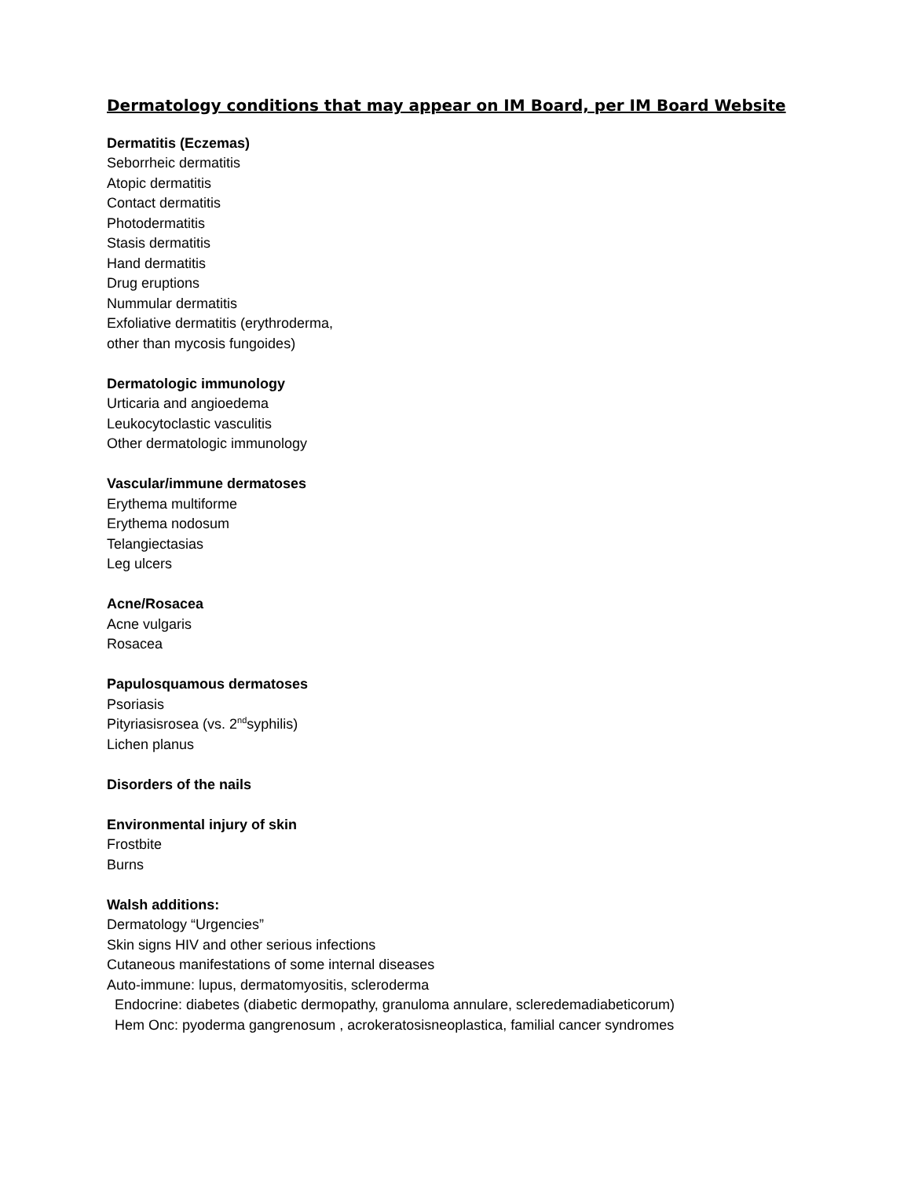Dermatology conditions that may appear on IM Board, per IM Board Website
Dermatitis (Eczemas)
Seborrheic dermatitis
Atopic dermatitis
Contact dermatitis
Photodermatitis
Stasis dermatitis
Hand dermatitis
Drug eruptions
Nummular dermatitis
Exfoliative dermatitis (erythroderma,
other than mycosis fungoides)
Dermatologic immunology
Urticaria and angioedema
Leukocytoclastic vasculitis
Other dermatologic immunology
Vascular/immune dermatoses
Erythema multiforme
Erythema nodosum
Telangiectasias
Leg ulcers
Acne/Rosacea
Acne vulgaris
Rosacea
Papulosquamous dermatoses
Psoriasis
Pityriasisrosea (vs. 2<sup>nd</sup>syphilis)
Lichen planus
Disorders of the nails
Environmental injury of skin
Frostbite
Burns
Walsh additions:
Dermatology “Urgencies”
Skin signs HIV and other serious infections
Cutaneous manifestations of some internal diseases
Auto-immune: lupus, dermatomyositis, scleroderma
Endocrine: diabetes (diabetic dermopathy, granuloma annulare, scleredemadiabeticorum)
Hem Onc: pyoderma gangrenosum , acrokeratosisneoplastica, familial cancer syndromes